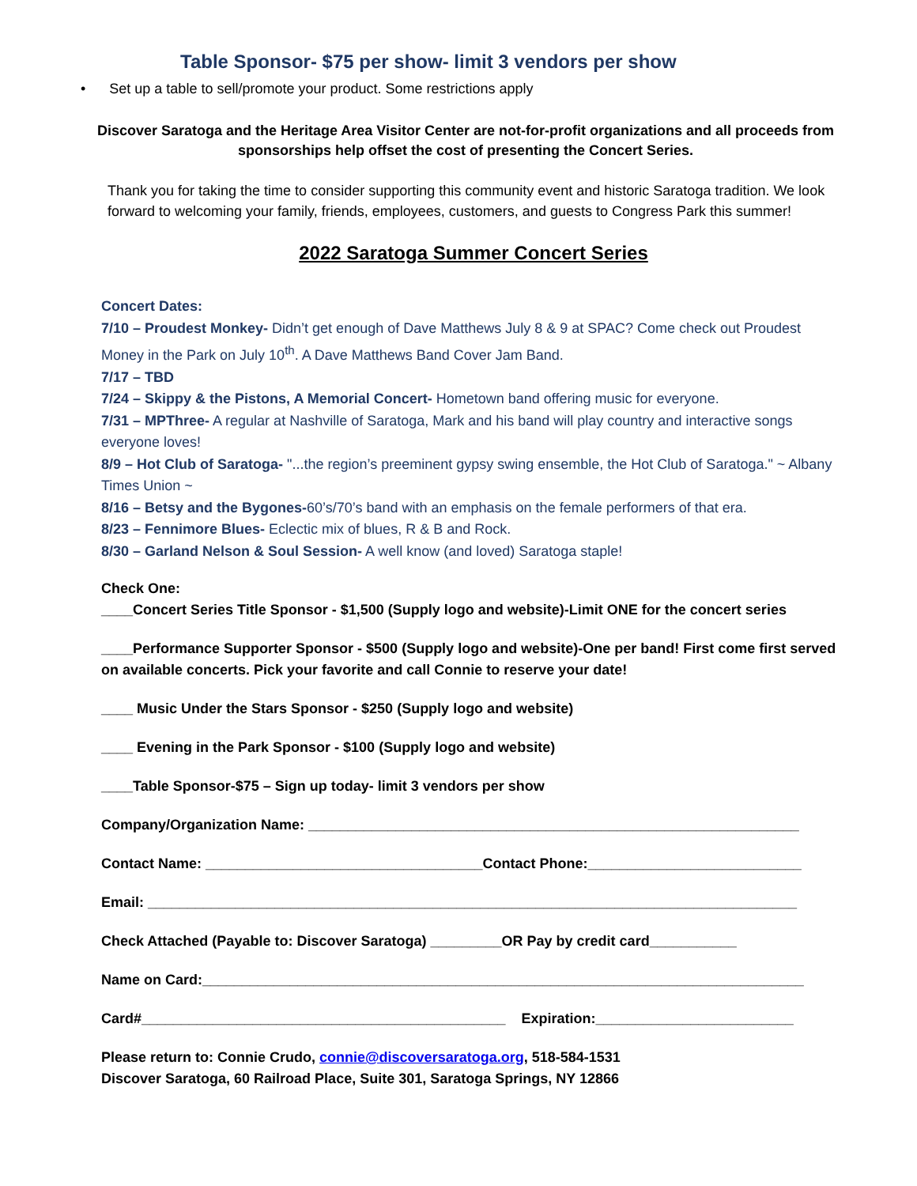Table Sponsor- $75 per show- limit 3 vendors per show
• Set up a table to sell/promote your product. Some restrictions apply
Discover Saratoga and the Heritage Area Visitor Center are not-for-profit organizations and all proceeds from sponsorships help offset the cost of presenting the Concert Series.
Thank you for taking the time to consider supporting this community event and historic Saratoga tradition. We look forward to welcoming your family, friends, employees, customers, and guests to Congress Park this summer!
2022 Saratoga Summer Concert Series
Concert Dates:
7/10 – Proudest Monkey- Didn’t get enough of Dave Matthews July 8 & 9 at SPAC? Come check out Proudest Money in the Park on July 10<sup>th</sup>. A Dave Matthews Band Cover Jam Band.
7/17 – TBD
7/24 – Skippy & the Pistons, A Memorial Concert- Hometown band offering music for everyone.
7/31 – MPThree- A regular at Nashville of Saratoga, Mark and his band will play country and interactive songs everyone loves!
8/9 – Hot Club of Saratoga- "...the region’s preeminent gypsy swing ensemble, the Hot Club of Saratoga." ~ Albany Times Union ~
8/16 – Betsy and the Bygones-60’s/70’s band with an emphasis on the female performers of that era.
8/23 – Fennimore Blues- Eclectic mix of blues, R & B and Rock.
8/30 – Garland Nelson & Soul Session- A well know (and loved) Saratoga staple!
Check One:
____Concert Series Title Sponsor - $1,500 (Supply logo and website)-Limit ONE for the concert series
____Performance Supporter Sponsor - $500 (Supply logo and website)-One per band! First come first served on available concerts. Pick your favorite and call Connie to reserve your date!
____ Music Under the Stars Sponsor - $250 (Supply logo and website)
____ Evening in the Park Sponsor - $100 (Supply logo and website)
____Table Sponsor-$75 – Sign up today- limit 3 vendors per show
Company/Organization Name: ______________________________________________________________
Contact Name: ___________________________________Contact Phone:___________________________
Email: __________________________________________________________________________________
Check Attached (Payable to: Discover Saratoga) _________OR Pay by credit card___________
Name on Card:____________________________________________________________________________
Card#______________________________________________ Expiration:_________________________
Please return to: Connie Crudo, connie@discoversaratoga.org, 518-584-1531
Discover Saratoga, 60 Railroad Place, Suite 301, Saratoga Springs, NY 12866